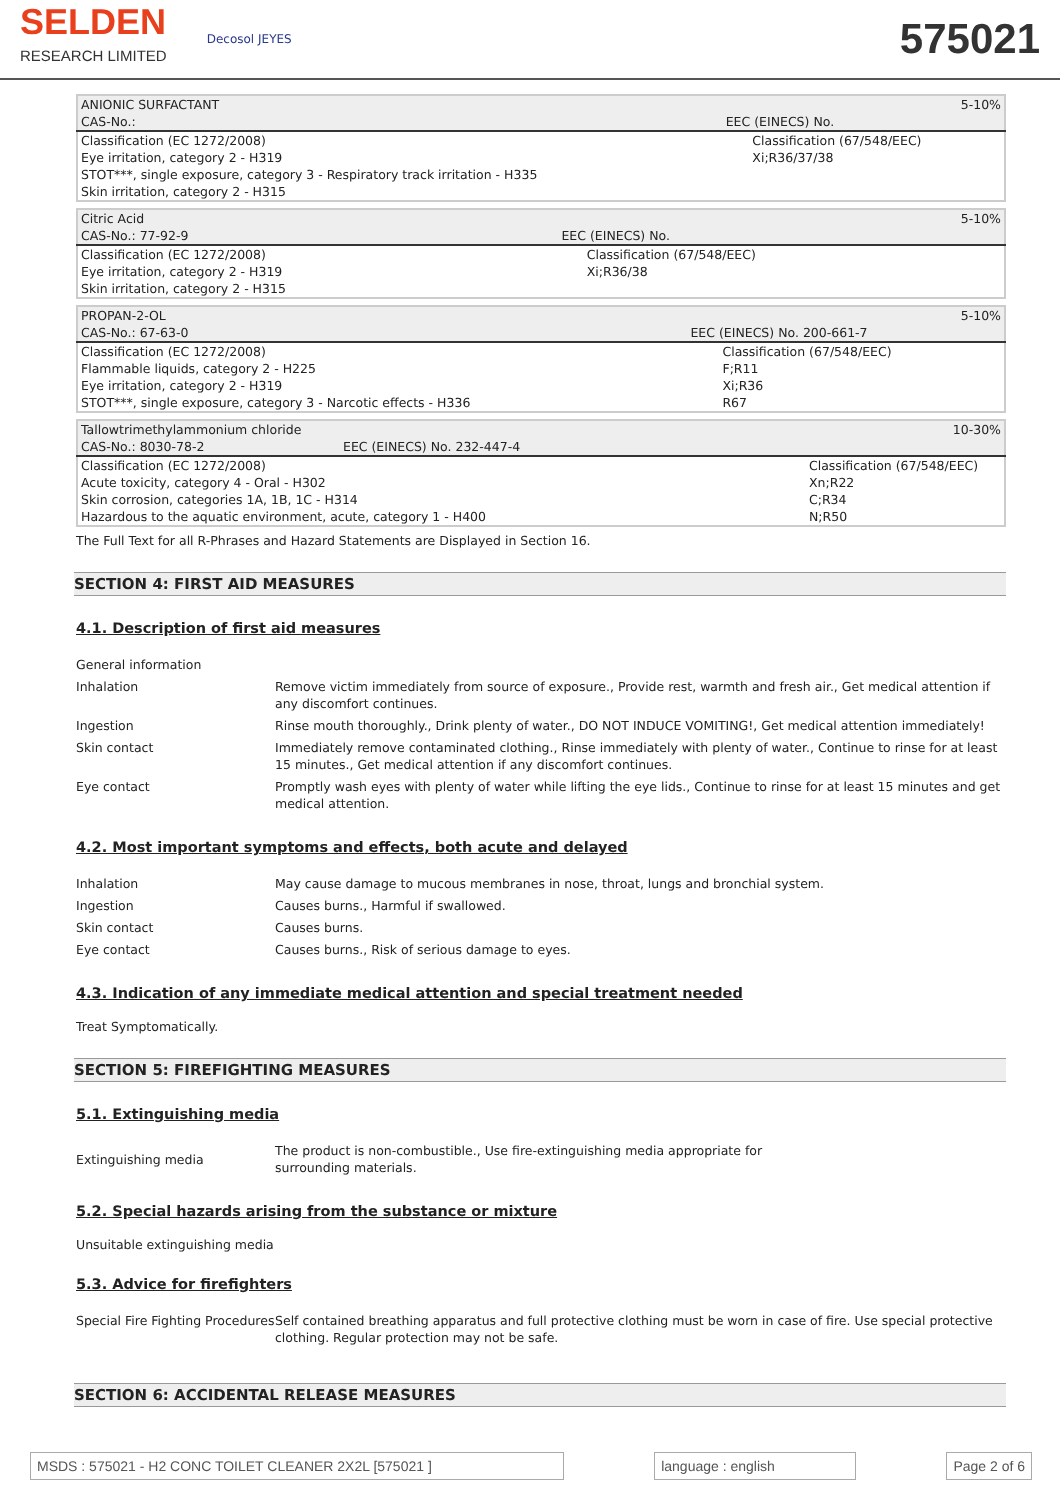SELDEN
RESEARCH LIMITED
Decosol JEYES
575021
| ANIONIC SURFACTANT | | 5-10% |
| CAS-No.: | EEC (EINECS) No. | |
| Classification (EC 1272/2008) Eye irritation, category 2 - H319 STOT***, single exposure, category 3 - Respiratory track irritation - H335 Skin irritation, category 2 - H315 | | Classification (67/548/EEC) Xi;R36/37/38 |
| Citric Acid | | 5-10% |
| CAS-No.: 77-92-9 | EEC (EINECS) No. | |
| Classification (EC 1272/2008) Eye irritation, category 2 - H319 Skin irritation, category 2 - H315 | | Classification (67/548/EEC) Xi;R36/38 |
| PROPAN-2-OL | | 5-10% |
| CAS-No.: 67-63-0 | EEC (EINECS) No. 200-661-7 | |
| Classification (EC 1272/2008) Flammable liquids, category 2 - H225 Eye irritation, category 2 - H319 STOT***, single exposure, category 3 - Narcotic effects - H336 | | Classification (67/548/EEC) F;R11 Xi;R36 R67 |
| Tallowtrimethylammonium chloride | | 10-30% |
| CAS-No.: 8030-78-2 | EEC (EINECS) No. 232-447-4 | |
| Classification (EC 1272/2008) Acute toxicity, category 4 - Oral - H302 Skin corrosion, categories 1A, 1B, 1C - H314 Hazardous to the aquatic environment, acute, category 1 - H400 | | Classification (67/548/EEC) Xn;R22 C;R34 N;R50 |
The Full Text for all R-Phrases and Hazard Statements are Displayed in Section 16.
SECTION 4: FIRST AID MEASURES
4.1. Description of first aid measures
| General information | |
| Inhalation | Remove victim immediately from source of exposure., Provide rest, warmth and fresh air., Get medical attention if any discomfort continues. |
| Ingestion | Rinse mouth thoroughly., Drink plenty of water., DO NOT INDUCE VOMITING!, Get medical attention immediately! |
| Skin contact | Immediately remove contaminated clothing., Rinse immediately with plenty of water., Continue to rinse for at least 15 minutes., Get medical attention if any discomfort continues. |
| Eye contact | Promptly wash eyes with plenty of water while lifting the eye lids., Continue to rinse for at least 15 minutes and get medical attention. |
4.2. Most important symptoms and effects, both acute and delayed
| Inhalation | May cause damage to mucous membranes in nose, throat, lungs and bronchial system. |
| Ingestion | Causes burns., Harmful if swallowed. |
| Skin contact | Causes burns. |
| Eye contact | Causes burns., Risk of serious damage to eyes. |
4.3. Indication of any immediate medical attention and special treatment needed
Treat Symptomatically.
SECTION 5: FIREFIGHTING MEASURES
5.1. Extinguishing media
| Extinguishing media | The product is non-combustible., Use fire-extinguishing media appropriate for surrounding materials. |
5.2. Special hazards arising from the substance or mixture
Unsuitable extinguishing media
5.3. Advice for firefighters
| Special Fire Fighting Procedures | Self contained breathing apparatus and full protective clothing must be worn in case of fire. Use special protective clothing. Regular protection may not be safe. |
SECTION 6: ACCIDENTAL RELEASE MEASURES
MSDS : 575021 - H2 CONC TOILET CLEANER 2X2L [575021 ] language : english Page 2 of 6